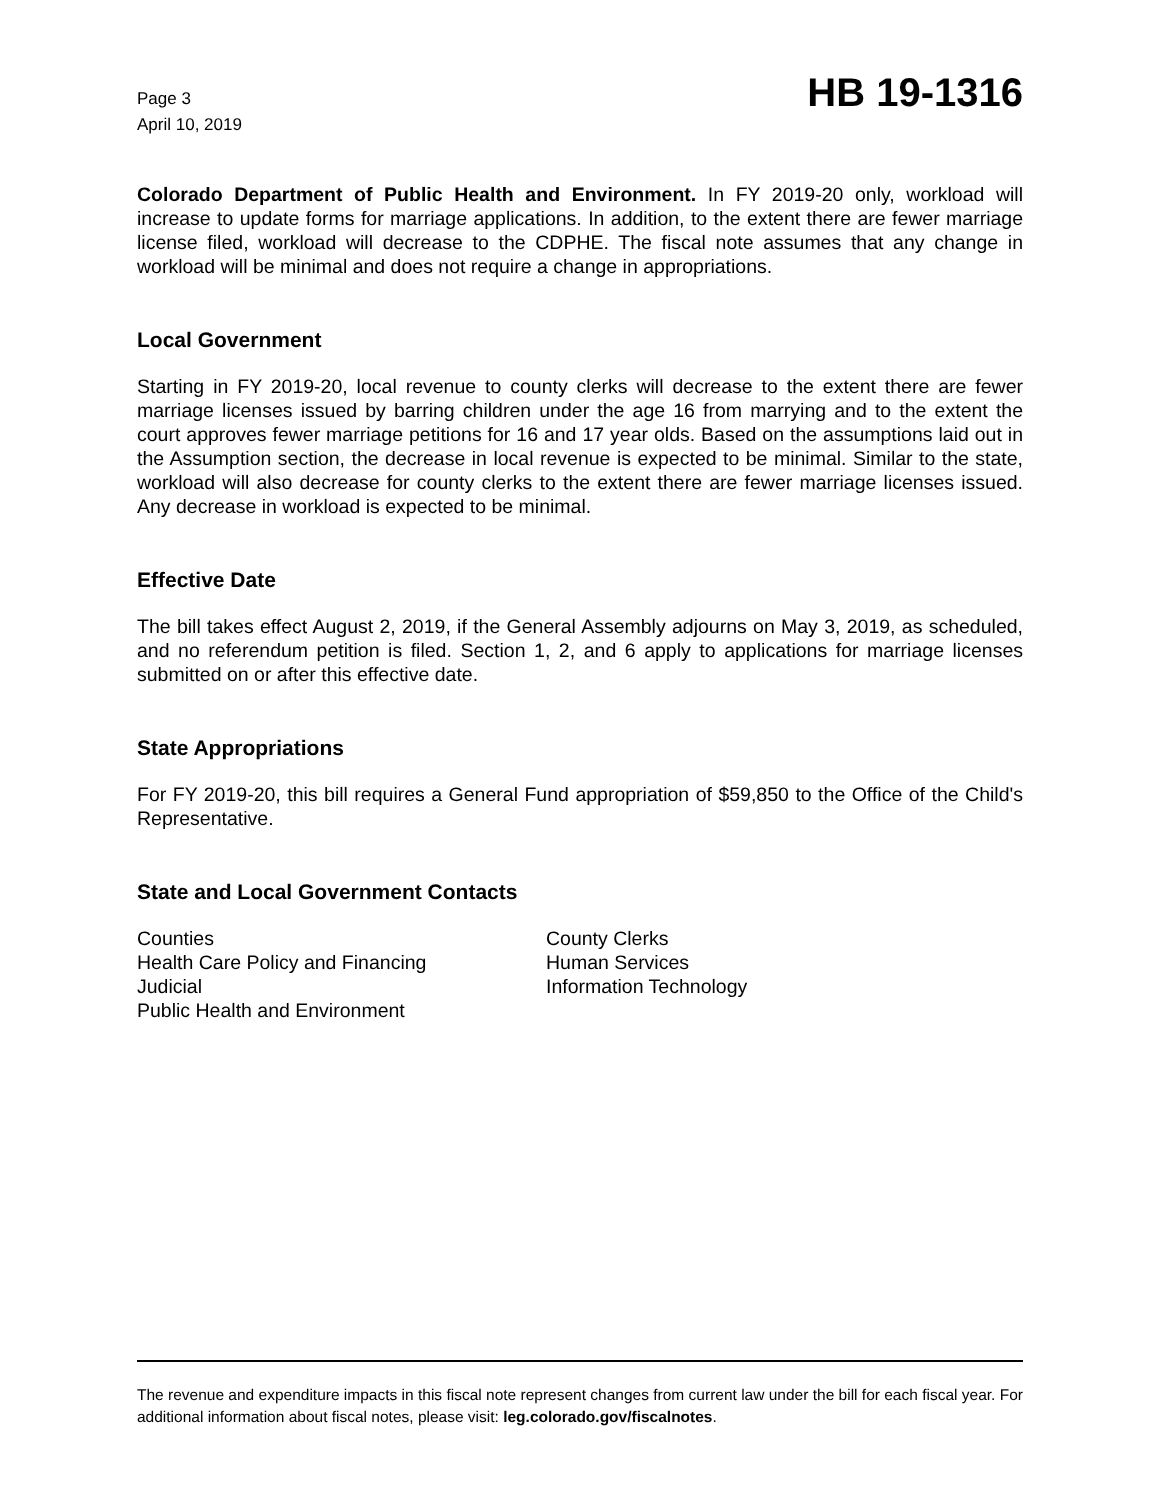Page 3
April 10, 2019
HB 19-1316
Colorado Department of Public Health and Environment. In FY 2019-20 only, workload will increase to update forms for marriage applications. In addition, to the extent there are fewer marriage license filed, workload will decrease to the CDPHE. The fiscal note assumes that any change in workload will be minimal and does not require a change in appropriations.
Local Government
Starting in FY 2019-20, local revenue to county clerks will decrease to the extent there are fewer marriage licenses issued by barring children under the age 16 from marrying and to the extent the court approves fewer marriage petitions for 16 and 17 year olds. Based on the assumptions laid out in the Assumption section, the decrease in local revenue is expected to be minimal. Similar to the state, workload will also decrease for county clerks to the extent there are fewer marriage licenses issued. Any decrease in workload is expected to be minimal.
Effective Date
The bill takes effect August 2, 2019, if the General Assembly adjourns on May 3, 2019, as scheduled, and no referendum petition is filed. Section 1, 2, and 6 apply to applications for marriage licenses submitted on or after this effective date.
State Appropriations
For FY 2019-20, this bill requires a General Fund appropriation of $59,850 to the Office of the Child's Representative.
State and Local Government Contacts
Counties
Health Care Policy and Financing
Judicial
Public Health and Environment
County Clerks
Human Services
Information Technology
The revenue and expenditure impacts in this fiscal note represent changes from current law under the bill for each fiscal year. For additional information about fiscal notes, please visit: leg.colorado.gov/fiscalnotes.